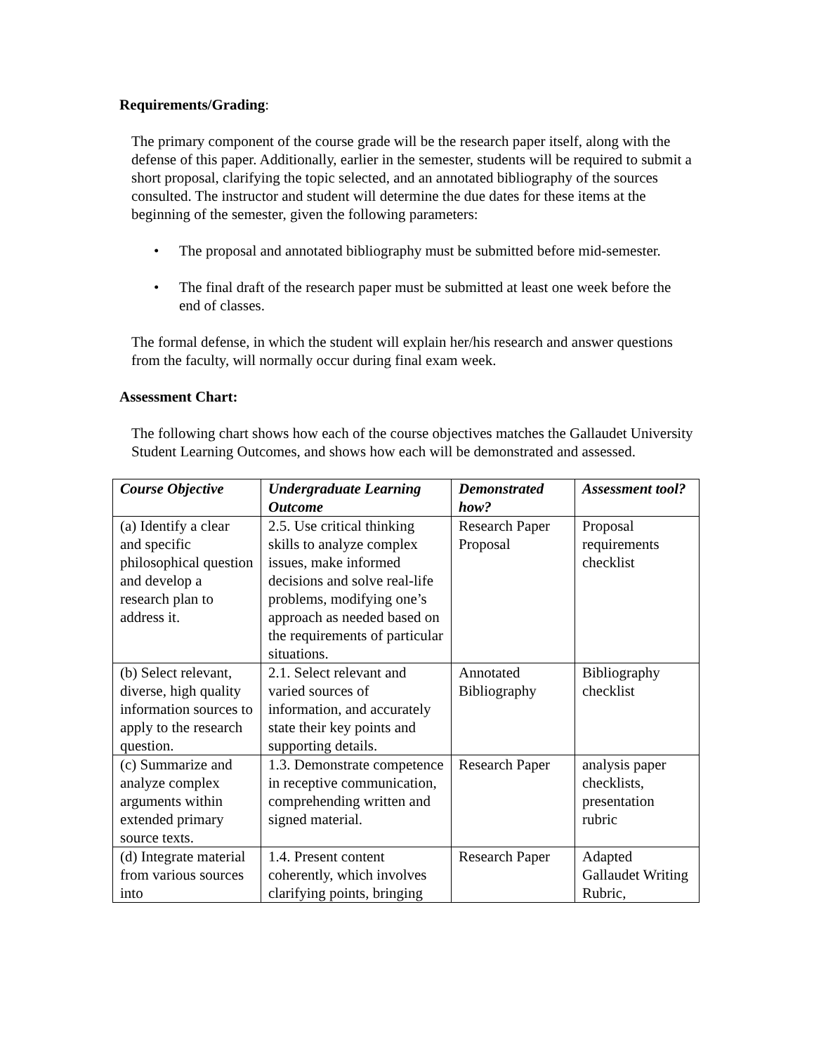Requirements/Grading:
The primary component of the course grade will be the research paper itself, along with the defense of this paper. Additionally, earlier in the semester, students will be required to submit a short proposal, clarifying the topic selected, and an annotated bibliography of the sources consulted. The instructor and student will determine the due dates for these items at the beginning of the semester, given the following parameters:
• The proposal and annotated bibliography must be submitted before mid-semester.
• The final draft of the research paper must be submitted at least one week before the end of classes.
The formal defense, in which the student will explain her/his research and answer questions from the faculty, will normally occur during final exam week.
Assessment Chart:
The following chart shows how each of the course objectives matches the Gallaudet University Student Learning Outcomes, and shows how each will be demonstrated and assessed.
| Course Objective | Undergraduate Learning Outcome | Demonstrated how? | Assessment tool? |
| --- | --- | --- | --- |
| (a) Identify a clear and specific philosophical question and develop a research plan to address it. | 2.5. Use critical thinking skills to analyze complex issues, make informed decisions and solve real-life problems, modifying one’s approach as needed based on the requirements of particular situations. | Research Paper Proposal | Proposal requirements checklist |
| (b) Select relevant, diverse, high quality information sources to apply to the research question. | 2.1. Select relevant and varied sources of information, and accurately state their key points and supporting details. | Annotated Bibliography | Bibliography checklist |
| (c) Summarize and analyze complex arguments within extended primary source texts. | 1.3. Demonstrate competence in receptive communication, comprehending written and signed material. | Research Paper | analysis paper checklists, presentation rubric |
| (d) Integrate material from various sources into | 1.4. Present content coherently, which involves clarifying points, bringing | Research Paper | Adapted Gallaudet Writing Rubric, |